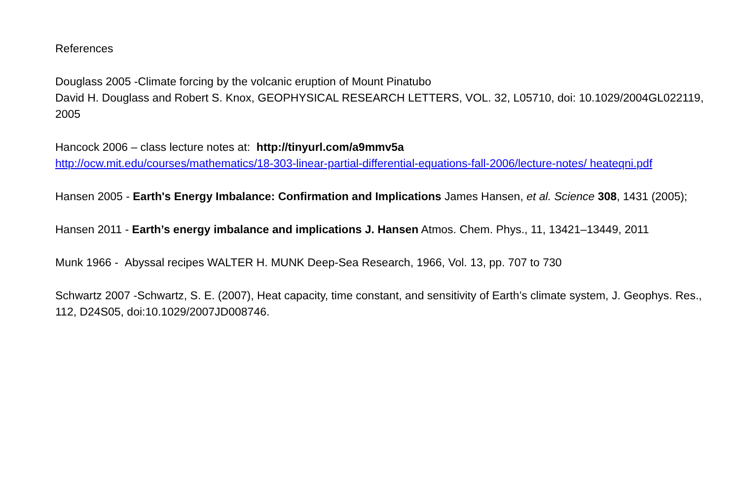References
Douglass 2005 -Climate forcing by the volcanic eruption of Mount Pinatubo
David H. Douglass and Robert S. Knox, GEOPHYSICAL RESEARCH LETTERS, VOL. 32, L05710, doi: 10.1029/2004GL022119, 2005
Hancock 2006 – class lecture notes at: http://tinyurl.com/a9mmv5a
http://ocw.mit.edu/courses/mathematics/18-303-linear-partial-differential-equations-fall-2006/lecture-notes/ heateqni.pdf
Hansen 2005 - Earth's Energy Imbalance: Confirmation and Implications James Hansen, et al. Science 308, 1431 (2005);
Hansen 2011 - Earth’s energy imbalance and implications J. Hansen Atmos. Chem. Phys., 11, 13421–13449, 2011
Munk 1966 - Abyssal recipes WALTER H. MUNK Deep-Sea Research, 1966, Vol. 13, pp. 707 to 730
Schwartz 2007 -Schwartz, S. E. (2007), Heat capacity, time constant, and sensitivity of Earth’s climate system, J. Geophys. Res., 112, D24S05, doi:10.1029/2007JD008746.